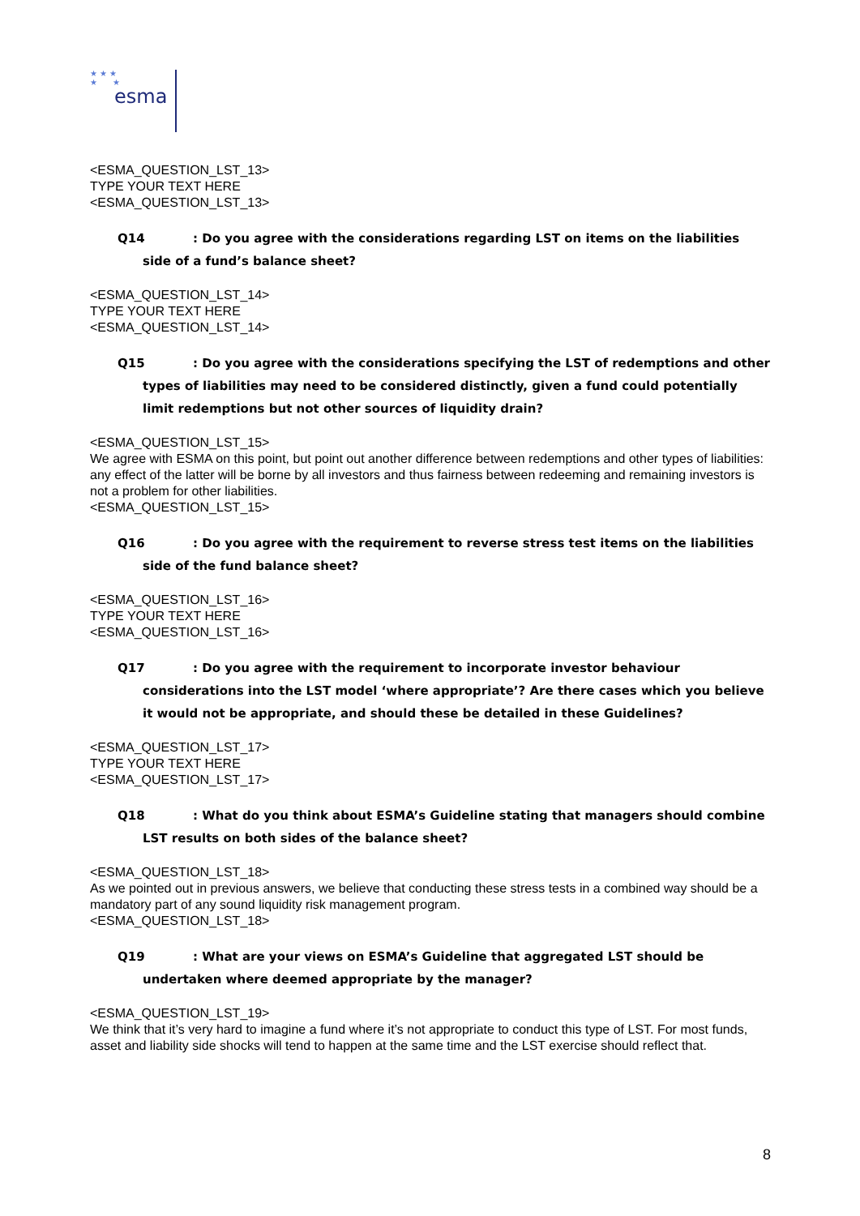★ ★ ★
★ ★
esma
<ESMA_QUESTION_LST_13>
TYPE YOUR TEXT HERE
<ESMA_QUESTION_LST_13>
Q14: Do you agree with the considerations regarding LST on items on the liabilities side of a fund’s balance sheet?
<ESMA_QUESTION_LST_14>
TYPE YOUR TEXT HERE
<ESMA_QUESTION_LST_14>
Q15: Do you agree with the considerations specifying the LST of redemptions and other types of liabilities may need to be considered distinctly, given a fund could potentially limit redemptions but not other sources of liquidity drain?
<ESMA_QUESTION_LST_15>
We agree with ESMA on this point, but point out another difference between redemptions and other types of liabilities: any effect of the latter will be borne by all investors and thus fairness between redeeming and remaining investors is not a problem for other liabilities.
<ESMA_QUESTION_LST_15>
Q16: Do you agree with the requirement to reverse stress test items on the liabilities side of the fund balance sheet?
<ESMA_QUESTION_LST_16>
TYPE YOUR TEXT HERE
<ESMA_QUESTION_LST_16>
Q17: Do you agree with the requirement to incorporate investor behaviour considerations into the LST model ‘where appropriate’? Are there cases which you believe it would not be appropriate, and should these be detailed in these Guidelines?
<ESMA_QUESTION_LST_17>
TYPE YOUR TEXT HERE
<ESMA_QUESTION_LST_17>
Q18: What do you think about ESMA’s Guideline stating that managers should combine LST results on both sides of the balance sheet?
<ESMA_QUESTION_LST_18>
As we pointed out in previous answers, we believe that conducting these stress tests in a combined way should be a mandatory part of any sound liquidity risk management program.
<ESMA_QUESTION_LST_18>
Q19: What are your views on ESMA’s Guideline that aggregated LST should be undertaken where deemed appropriate by the manager?
<ESMA_QUESTION_LST_19>
We think that it’s very hard to imagine a fund where it’s not appropriate to conduct this type of LST. For most funds, asset and liability side shocks will tend to happen at the same time and the LST exercise should reflect that.
8